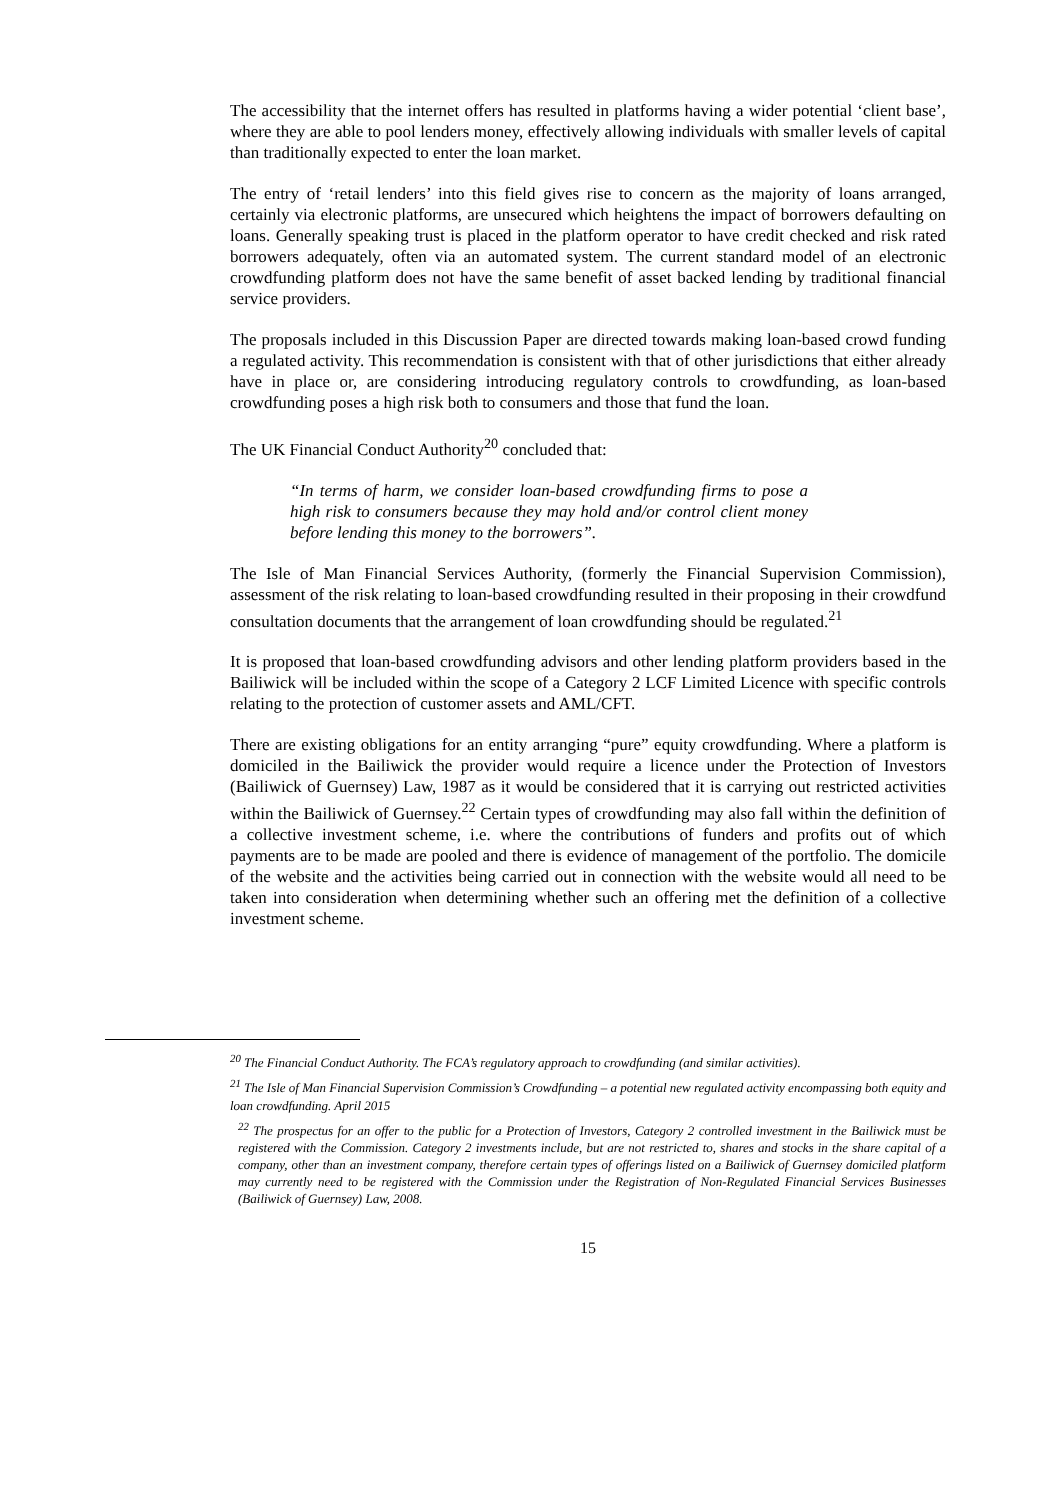The accessibility that the internet offers has resulted in platforms having a wider potential ‘client base’, where they are able to pool lenders money, effectively allowing individuals with smaller levels of capital than traditionally expected to enter the loan market.
The entry of ‘retail lenders’ into this field gives rise to concern as the majority of loans arranged, certainly via electronic platforms, are unsecured which heightens the impact of borrowers defaulting on loans. Generally speaking trust is placed in the platform operator to have credit checked and risk rated borrowers adequately, often via an automated system. The current standard model of an electronic crowdfunding platform does not have the same benefit of asset backed lending by traditional financial service providers.
The proposals included in this Discussion Paper are directed towards making loan-based crowd funding a regulated activity. This recommendation is consistent with that of other jurisdictions that either already have in place or, are considering introducing regulatory controls to crowdfunding, as loan-based crowdfunding poses a high risk both to consumers and those that fund the loan.
The UK Financial Conduct Authority<sup>20</sup> concluded that:
“In terms of harm, we consider loan-based crowdfunding firms to pose a high risk to consumers because they may hold and/or control client money before lending this money to the borrowers”.
The Isle of Man Financial Services Authority, (formerly the Financial Supervision Commission), assessment of the risk relating to loan-based crowdfunding resulted in their proposing in their crowdfund consultation documents that the arrangement of loan crowdfunding should be regulated.<sup>21</sup>
It is proposed that loan-based crowdfunding advisors and other lending platform providers based in the Bailiwick will be included within the scope of a Category 2 LCF Limited Licence with specific controls relating to the protection of customer assets and AML/CFT.
There are existing obligations for an entity arranging “pure” equity crowdfunding. Where a platform is domiciled in the Bailiwick the provider would require a licence under the Protection of Investors (Bailiwick of Guernsey) Law, 1987 as it would be considered that it is carrying out restricted activities within the Bailiwick of Guernsey.<sup>22</sup> Certain types of crowdfunding may also fall within the definition of a collective investment scheme, i.e. where the contributions of funders and profits out of which payments are to be made are pooled and there is evidence of management of the portfolio. The domicile of the website and the activities being carried out in connection with the website would all need to be taken into consideration when determining whether such an offering met the definition of a collective investment scheme.
<sup>20</sup> The Financial Conduct Authority. The FCA’s regulatory approach to crowdfunding (and similar activities).
<sup>21</sup> The Isle of Man Financial Supervision Commission’s Crowdfunding – a potential new regulated activity encompassing both equity and loan crowdfunding. April 2015
<sup>22</sup> The prospectus for an offer to the public for a Protection of Investors, Category 2 controlled investment in the Bailiwick must be registered with the Commission. Category 2 investments include, but are not restricted to, shares and stocks in the share capital of a company, other than an investment company, therefore certain types of offerings listed on a Bailiwick of Guernsey domiciled platform may currently need to be registered with the Commission under the Registration of Non-Regulated Financial Services Businesses (Bailiwick of Guernsey) Law, 2008.
15